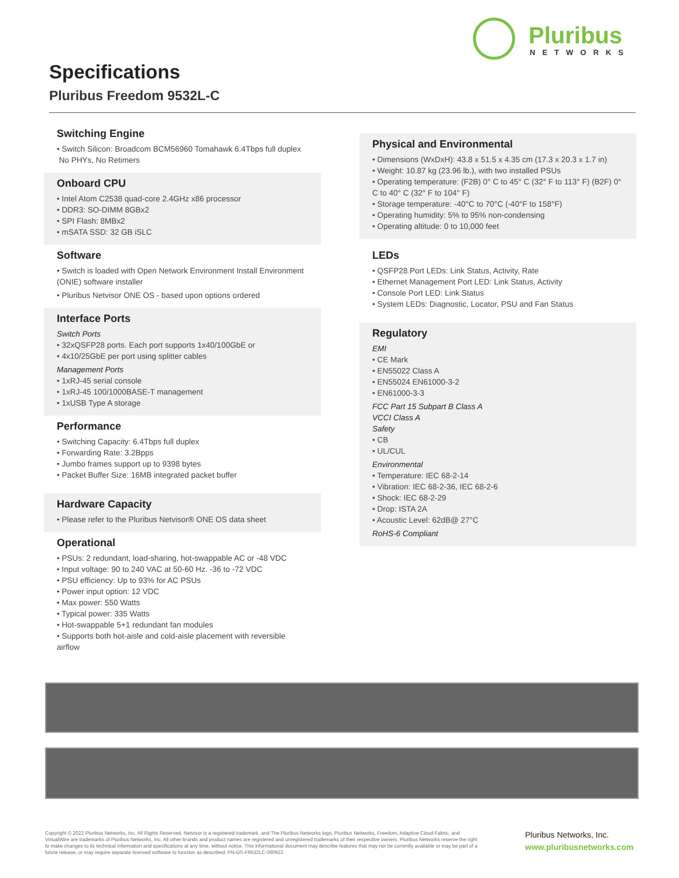Pluribus
NETWORKS
Specifications
Pluribus Freedom 9532L-C
Switching Engine
• Switch Silicon: Broadcom BCM56960 Tomahawk 6.4Tbps full duplex
No PHYs, No Retimers
Onboard CPU
• Intel Atom C2538 quad-core 2.4GHz x86 processor
• DDR3: SO-DIMM 8GBx2
• SPI Flash: 8MBx2
• mSATA SSD: 32 GB iSLC
Software
• Switch is loaded with Open Network Environment Install Environment (ONIE) software installer
• Pluribus Netvisor ONE OS - based upon options ordered
Interface Ports
Switch Ports
• 32xQSFP28 ports. Each port supports 1x40/100GbE or
• 4x10/25GbE per port using splitter cables
Management Ports
• 1xRJ-45 serial console
• 1xRJ-45 100/1000BASE-T management
• 1xUSB Type A storage
Performance
• Switching Capacity: 6.4Tbps full duplex
• Forwarding Rate: 3.2Bpps
• Jumbo frames support up to 9398 bytes
• Packet Buffer Size: 16MB integrated packet buffer
Hardware Capacity
• Please refer to the Pluribus Netvisor® ONE OS data sheet
Operational
• PSUs: 2 redundant, load-sharing, hot-swappable AC or -48 VDC
• Input voltage: 90 to 240 VAC at 50-60 Hz. -36 to -72 VDC
• PSU efficiency: Up to 93% for AC PSUs
• Power input option: 12 VDC
• Max power: 550 Watts
• Typical power: 335 Watts
• Hot-swappable 5+1 redundant fan modules
• Supports both hot-aisle and cold-aisle placement with reversible airflow
Physical and Environmental
• Dimensions (WxDxH): 43.8 x 51.5 x 4.35 cm (17.3 x 20.3 x 1.7 in)
• Weight: 10.87 kg (23.96 lb.), with two installed PSUs
• Operating temperature: (F2B) 0° C to 45° C (32° F to 113° F) (B2F) 0° C to 40° C (32° F to 104° F)
• Storage temperature: -40°C to 70°C (-40°F to 158°F)
• Operating humidity: 5% to 95% non-condensing
• Operating altitude: 0 to 10,000 feet
LEDs
• QSFP28 Port LEDs: Link Status, Activity, Rate
• Ethernet Management Port LED: Link Status, Activity
• Console Port LED: Link Status
• System LEDs: Diagnostic, Locator, PSU and Fan Status
Regulatory
EMI
• CE Mark
• EN55022 Class A
• EN55024 EN61000-3-2
• EN61000-3-3
FCC Part 15 Subpart B Class A
VCCI Class A
Safety
• CB
• UL/CUL
Environmental
• Temperature: IEC 68-2-14
• Vibration: IEC 68-2-36, IEC 68-2-6
• Shock: IEC 68-2-29
• Drop: ISTA 2A
• Acoustic Level: 62dB@ 27°C
RoHS-6 Compliant
Copyright © 2022 Pluribus Networks, Inc. All Rights Reserved. Netvisor is a registered trademark, and The Pluribus Networks logo, Pluribus Networks, Freedom, Adaptive Cloud Fabric, and VirtualWire are trademarks of Pluribus Networks, Inc. All other brands and product names are registered and unregistered trademarks of their respective owners. Pluribus Networks reserve the right to make changes to its technical information and specifications at any time, without notice. This informational document may describe features that may not be currently available or may be part of a future release, or may require separate licensed software to function as described. PN-DS-F9532LC-060922
Pluribus Networks, Inc.
www.pluribusnetworks.com